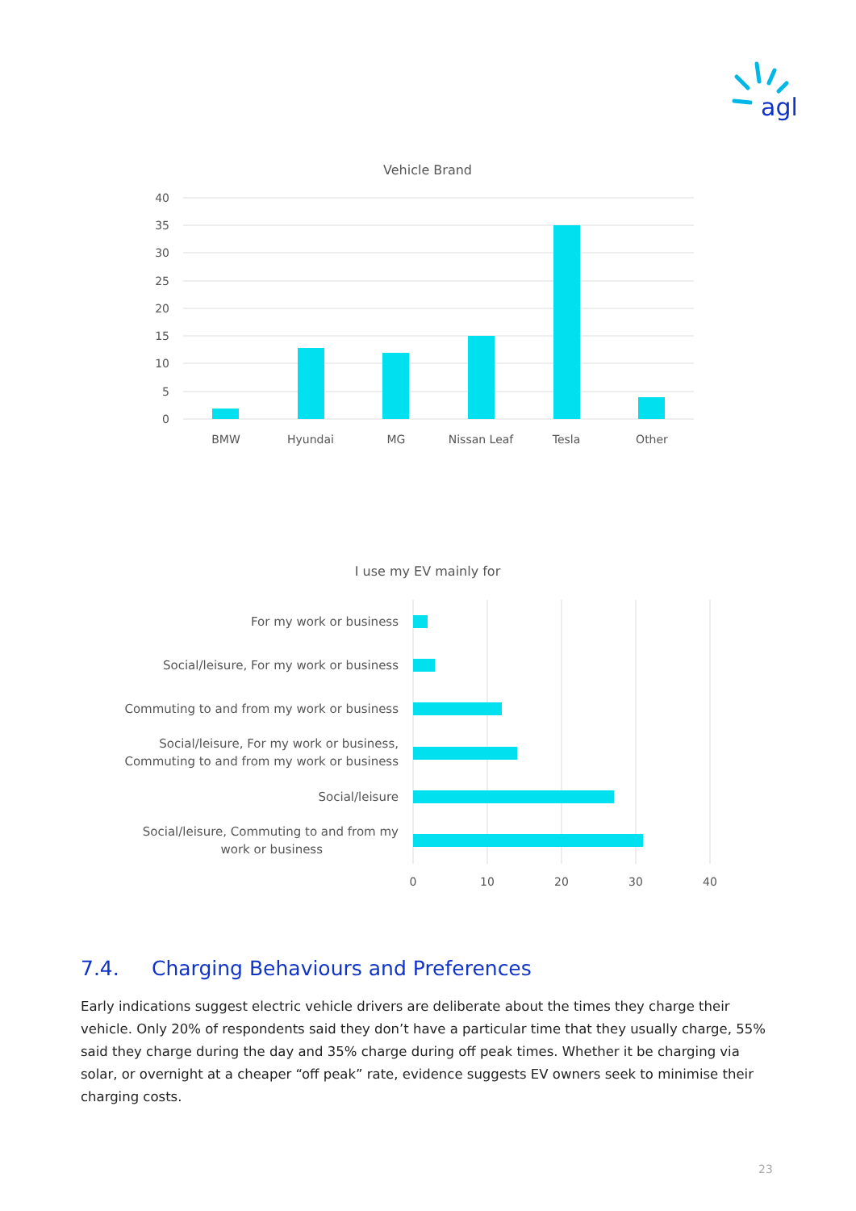agl
Vehicle Brand
40
35
30
25
20
15
10
5
0
BMW
Hyundai
MG
Nissan Leaf
Tesla
Other
I use my EV mainly for
For my work or business
Social/leisure, For my work or business
Commuting to and from my work or business
Social/leisure, For my work or business,
Commuting to and from my work or business
Social/leisure
Social/leisure, Commuting to and from my
work or business
0
10
20
30
40
7.4. Charging Behaviours and Preferences
Early indications suggest electric vehicle drivers are deliberate about the times they charge their vehicle. Only 20% of respondents said they don’t have a particular time that they usually charge, 55% said they charge during the day and 35% charge during off peak times. Whether it be charging via solar, or overnight at a cheaper “off peak” rate, evidence suggests EV owners seek to minimise their charging costs.
23